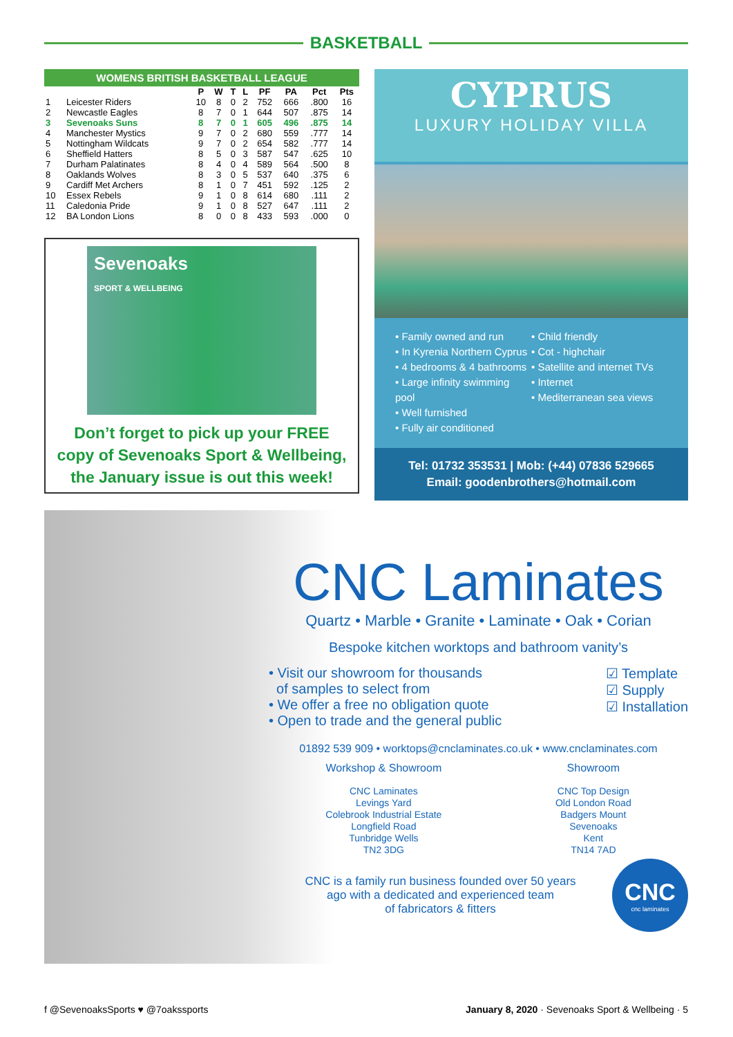BASKETBALL
WOMENS BRITISH BASKETBALL LEAGUE
| | | P | W | T | L | PF | PA | Pct | Pts |
| --- | --- | --- | --- | --- | --- | --- | --- | --- | --- |
| 1 | Leicester Riders | 10 | 8 | 0 | 2 | 752 | 666 | .800 | 16 |
| 2 | Newcastle Eagles | 8 | 7 | 0 | 1 | 644 | 507 | .875 | 14 |
| 3 | Sevenoaks Suns | 8 | 7 | 0 | 1 | 605 | 496 | .875 | 14 |
| 4 | Manchester Mystics | 9 | 7 | 0 | 2 | 680 | 559 | .777 | 14 |
| 5 | Nottingham Wildcats | 9 | 7 | 0 | 2 | 654 | 582 | .777 | 14 |
| 6 | Sheffield Hatters | 8 | 5 | 0 | 3 | 587 | 547 | .625 | 10 |
| 7 | Durham Palatinates | 8 | 4 | 0 | 4 | 589 | 564 | .500 | 8 |
| 8 | Oaklands Wolves | 8 | 3 | 0 | 5 | 537 | 640 | .375 | 6 |
| 9 | Cardiff Met Archers | 8 | 1 | 0 | 7 | 451 | 592 | .125 | 2 |
| 10 | Essex Rebels | 9 | 1 | 0 | 8 | 614 | 680 | .111 | 2 |
| 11 | Caledonia Pride | 9 | 1 | 0 | 8 | 527 | 647 | .111 | 2 |
| 12 | BA London Lions | 8 | 0 | 0 | 8 | 433 | 593 | .000 | 0 |
Sevenoaks
SPORT & WELLBEING
Don’t forget to pick up your FREE
copy of Sevenoaks Sport & Wellbeing,
the January issue is out this week!
CYPRUS
LUXURY HOLIDAY VILLA
• Family owned and run
• In Kyrenia Northern Cyprus
• 4 bedrooms & 4 bathrooms
• Large infinity swimming pool
• Well furnished
• Fully air conditioned
• Child friendly
• Cot - highchair
• Satellite and internet TVs
• Internet
• Mediterranean sea views
Tel: 01732 353531 | Mob: (+44) 07836 529665
Email: goodenbrothers@hotmail.com
CNC Laminates
Quartz • Marble • Granite • Laminate • Oak • Corian
Bespoke kitchen worktops and bathroom vanity’s
• Visit our showroom for thousands
of samples to select from
• We offer a free no obligation quote
• Open to trade and the general public
☑ Template
☑ Supply
☑ Installation
01892 539 909 • worktops@cnclaminates.co.uk • www.cnclaminates.com
Workshop & Showroom
CNC Laminates
Levings Yard
Colebrook Industrial Estate
Longfield Road
Tunbridge Wells
TN2 3DG
Showroom
CNC Top Design
Old London Road
Badgers Mount
Sevenoaks
Kent
TN14 7AD
CNC is a family run business founded over 50 years
ago with a dedicated and experienced team
of fabricators & fitters
CNC
cnc laminates
f @SevenoaksSports ♥ @7oakssports
January 8, 2020 · Sevenoaks Sport & Wellbeing · 5